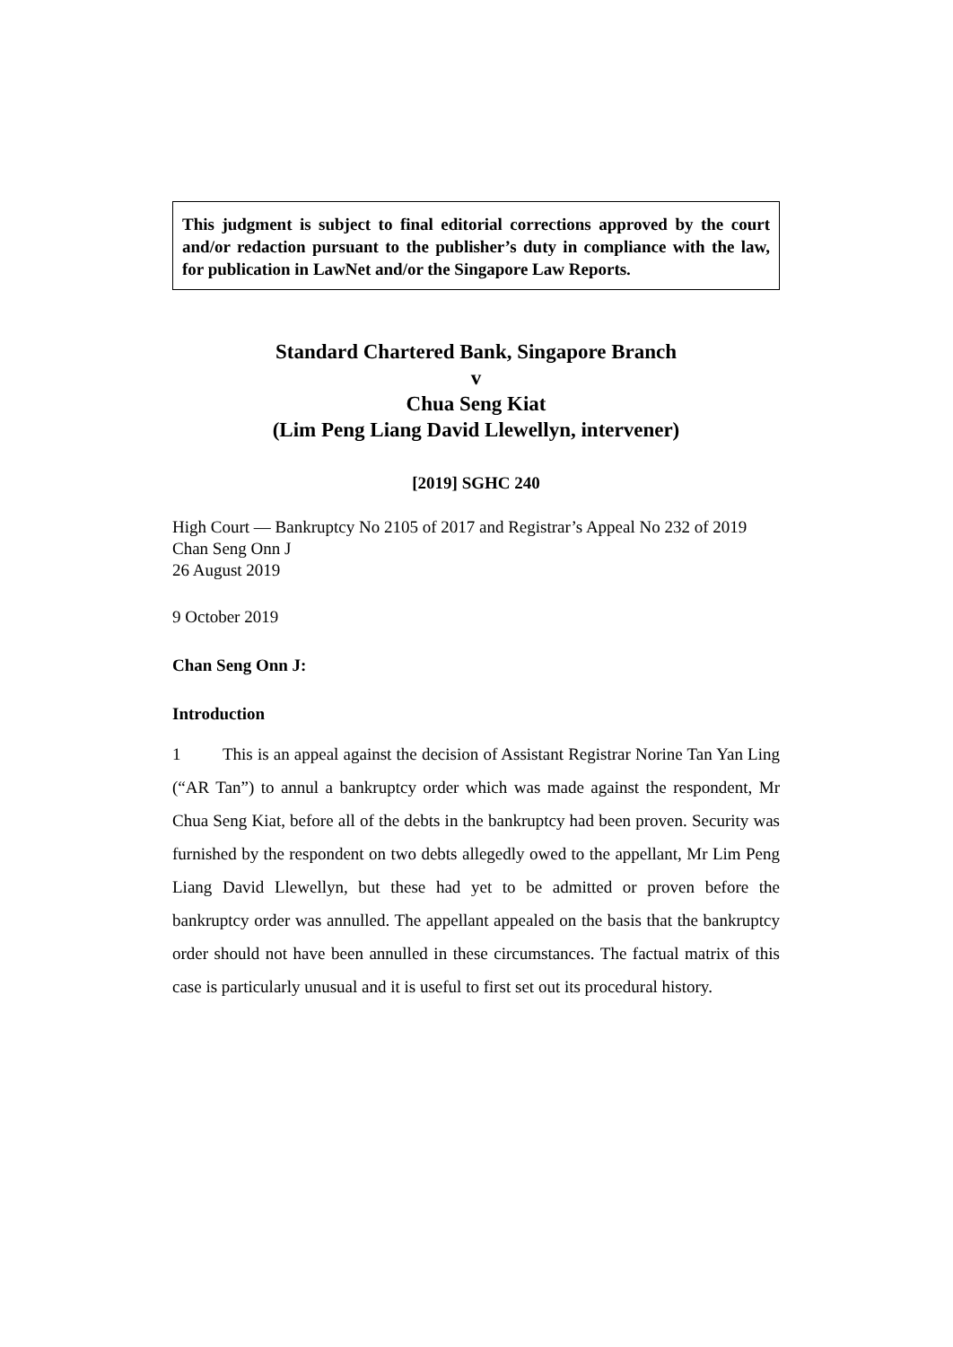This judgment is subject to final editorial corrections approved by the court and/or redaction pursuant to the publisher’s duty in compliance with the law, for publication in LawNet and/or the Singapore Law Reports.
Standard Chartered Bank, Singapore Branch
v
Chua Seng Kiat
(Lim Peng Liang David Llewellyn, intervener)
[2019] SGHC 240
High Court — Bankruptcy No 2105 of 2017 and Registrar’s Appeal No 232 of 2019
Chan Seng Onn J
26 August 2019
9 October 2019
Chan Seng Onn J:
Introduction
1 This is an appeal against the decision of Assistant Registrar Norine Tan Yan Ling (“AR Tan”) to annul a bankruptcy order which was made against the respondent, Mr Chua Seng Kiat, before all of the debts in the bankruptcy had been proven. Security was furnished by the respondent on two debts allegedly owed to the appellant, Mr Lim Peng Liang David Llewellyn, but these had yet to be admitted or proven before the bankruptcy order was annulled. The appellant appealed on the basis that the bankruptcy order should not have been annulled in these circumstances. The factual matrix of this case is particularly unusual and it is useful to first set out its procedural history.